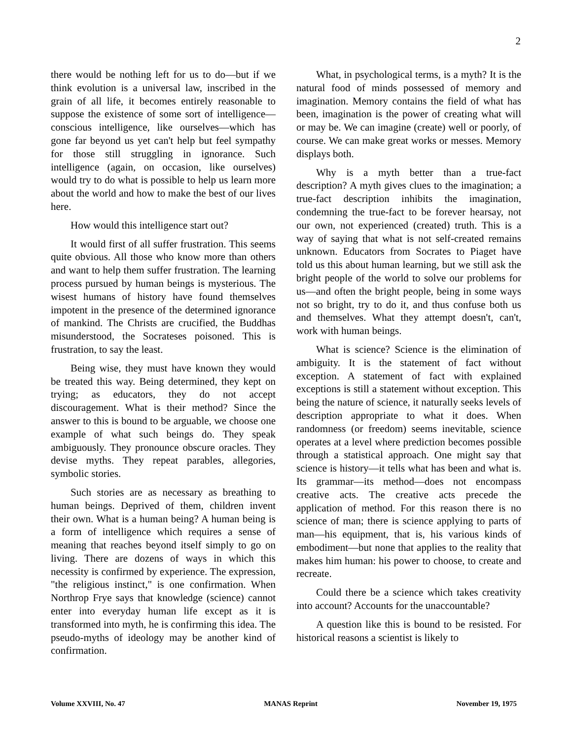2
there would be nothing left for us to do—but if we think evolution is a universal law, inscribed in the grain of all life, it becomes entirely reasonable to suppose the existence of some sort of intelligence—conscious intelligence, like ourselves—which has gone far beyond us yet can't help but feel sympathy for those still struggling in ignorance. Such intelligence (again, on occasion, like ourselves) would try to do what is possible to help us learn more about the world and how to make the best of our lives here.
How would this intelligence start out?
It would first of all suffer frustration. This seems quite obvious. All those who know more than others and want to help them suffer frustration. The learning process pursued by human beings is mysterious. The wisest humans of history have found themselves impotent in the presence of the determined ignorance of mankind. The Christs are crucified, the Buddhas misunderstood, the Socrateses poisoned. This is frustration, to say the least.
Being wise, they must have known they would be treated this way. Being determined, they kept on trying; as educators, they do not accept discouragement. What is their method? Since the answer to this is bound to be arguable, we choose one example of what such beings do. They speak ambiguously. They pronounce obscure oracles. They devise myths. They repeat parables, allegories, symbolic stories.
Such stories are as necessary as breathing to human beings. Deprived of them, children invent their own. What is a human being? A human being is a form of intelligence which requires a sense of meaning that reaches beyond itself simply to go on living. There are dozens of ways in which this necessity is confirmed by experience. The expression, "the religious instinct," is one confirmation. When Northrop Frye says that knowledge (science) cannot enter into everyday human life except as it is transformed into myth, he is confirming this idea. The pseudo-myths of ideology may be another kind of confirmation.
What, in psychological terms, is a myth? It is the natural food of minds possessed of memory and imagination. Memory contains the field of what has been, imagination is the power of creating what will or may be. We can imagine (create) well or poorly, of course. We can make great works or messes. Memory displays both.
Why is a myth better than a true-fact description? A myth gives clues to the imagination; a true-fact description inhibits the imagination, condemning the true-fact to be forever hearsay, not our own, not experienced (created) truth. This is a way of saying that what is not self-created remains unknown. Educators from Socrates to Piaget have told us this about human learning, but we still ask the bright people of the world to solve our problems for us—and often the bright people, being in some ways not so bright, try to do it, and thus confuse both us and themselves. What they attempt doesn't, can't, work with human beings.
What is science? Science is the elimination of ambiguity. It is the statement of fact without exception. A statement of fact with explained exceptions is still a statement without exception. This being the nature of science, it naturally seeks levels of description appropriate to what it does. When randomness (or freedom) seems inevitable, science operates at a level where prediction becomes possible through a statistical approach. One might say that science is history—it tells what has been and what is. Its grammar—its method—does not encompass creative acts. The creative acts precede the application of method. For this reason there is no science of man; there is science applying to parts of man—his equipment, that is, his various kinds of embodiment—but none that applies to the reality that makes him human: his power to choose, to create and recreate.
Could there be a science which takes creativity into account? Accounts for the unaccountable?
A question like this is bound to be resisted. For historical reasons a scientist is likely to
Volume XXVIII, No. 47 MANAS Reprint November 19, 1975